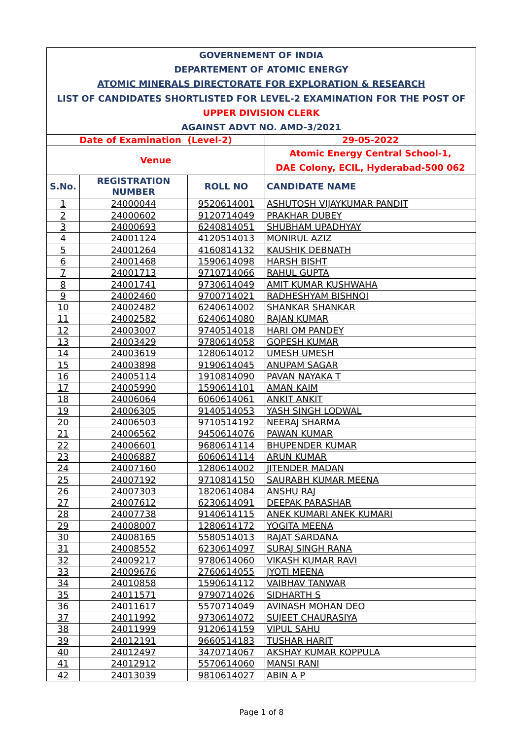| GOVERNEMENT OF INDIA | | | |
| DEPARTEMENT OF ATOMIC ENERGY | | | |
| ATOMIC MINERALS DIRECTORATE FOR EXPLORATION & RESEARCH | | | |
| LIST OF CANDIDATES SHORTLISTED FOR LEVEL-2 EXAMINATION FOR THE POST OF | | | |
| UPPER DIVISION CLERK | | | |
| AGAINST ADVT NO. AMD-3/2021 | | | |
| Date of Examination (Level-2) | | | 29-05-2022 |
| Venue | | | Atomic Energy Central School-1, DAE Colony, ECIL, Hyderabad-500 062 |
| S.No. | REGISTRATION NUMBER | ROLL NO | CANDIDATE NAME |
| 1 | 24000044 | 9520614001 | ASHUTOSH VIJAYKUMAR PANDIT |
| 2 | 24000602 | 9120714049 | PRAKHAR DUBEY |
| 3 | 24000693 | 6240814051 | SHUBHAM UPADHYAY |
| 4 | 24001124 | 4120514013 | MONIRUL AZIZ |
| 5 | 24001264 | 4160814132 | KAUSHIK DEBNATH |
| 6 | 24001468 | 1590614098 | HARSH BISHT |
| 7 | 24001713 | 9710714066 | RAHUL GUPTA |
| 8 | 24001741 | 9730614049 | AMIT KUMAR KUSHWAHA |
| 9 | 24002460 | 9700714021 | RADHESHYAM BISHNOI |
| 10 | 24002482 | 6240614002 | SHANKAR SHANKAR |
| 11 | 24002582 | 6240614080 | RAJAN KUMAR |
| 12 | 24003007 | 9740514018 | HARI OM PANDEY |
| 13 | 24003429 | 9780614058 | GOPESH KUMAR |
| 14 | 24003619 | 1280614012 | UMESH UMESH |
| 15 | 24003898 | 9190614045 | ANUPAM SAGAR |
| 16 | 24005114 | 1910814090 | PAVAN NAYAKA T |
| 17 | 24005990 | 1590614101 | AMAN KAIM |
| 18 | 24006064 | 6060614061 | ANKIT ANKIT |
| 19 | 24006305 | 9140514053 | YASH SINGH LODWAL |
| 20 | 24006503 | 9710514192 | NEERAJ SHARMA |
| 21 | 24006562 | 9450614076 | PAWAN KUMAR |
| 22 | 24006601 | 9680614114 | BHUPENDER KUMAR |
| 23 | 24006887 | 6060614114 | ARUN KUMAR |
| 24 | 24007160 | 1280614002 | JITENDER MADAN |
| 25 | 24007192 | 9710814150 | SAURABH KUMAR MEENA |
| 26 | 24007303 | 1820614084 | ANSHU RAJ |
| 27 | 24007612 | 6230614091 | DEEPAK PARASHAR |
| 28 | 24007738 | 9140614115 | ANEK KUMARI ANEK KUMARI |
| 29 | 24008007 | 1280614172 | YOGITA MEENA |
| 30 | 24008165 | 5580514013 | RAJAT SARDANA |
| 31 | 24008552 | 6230614097 | SURAJ SINGH RANA |
| 32 | 24009217 | 9780614060 | VIKASH KUMAR RAVI |
| 33 | 24009676 | 2760614055 | JYOTI MEENA |
| 34 | 24010858 | 1590614112 | VAIBHAV TANWAR |
| 35 | 24011571 | 9790714026 | SIDHARTH S |
| 36 | 24011617 | 5570714049 | AVINASH MOHAN DEO |
| 37 | 24011992 | 9730614072 | SUJEET CHAURASIYA |
| 38 | 24011999 | 9120614159 | VIPUL SAHU |
| 39 | 24012191 | 9660514183 | TUSHAR HARIT |
| 40 | 24012497 | 3470714067 | AKSHAY KUMAR KOPPULA |
| 41 | 24012912 | 5570614060 | MANSI RANI |
| 42 | 24013039 | 9810614027 | ABIN A P |
Page 1 of 8